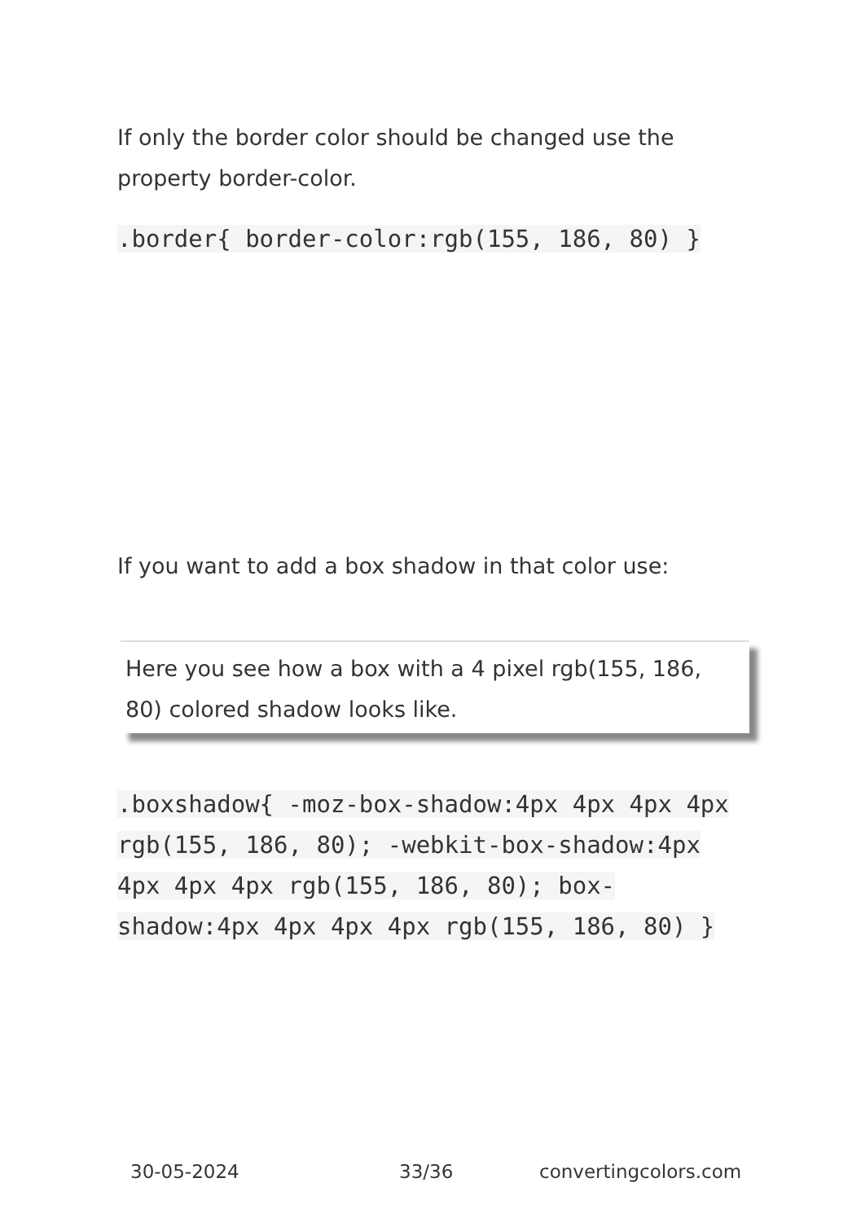If only the border color should be changed use the property border-color.
.border{ border-color:rgb(155, 186, 80) }
If you want to add a box shadow in that color use:
Here you see how a box with a 4 pixel rgb(155, 186, 80) colored shadow looks like.
.boxshadow{ -moz-box-shadow:4px 4px 4px 4px rgb(155, 186, 80); -webkit-box-shadow:4px 4px 4px 4px rgb(155, 186, 80); box-shadow:4px 4px 4px 4px rgb(155, 186, 80) }
30-05-2024 33/36 convertingcolors.com